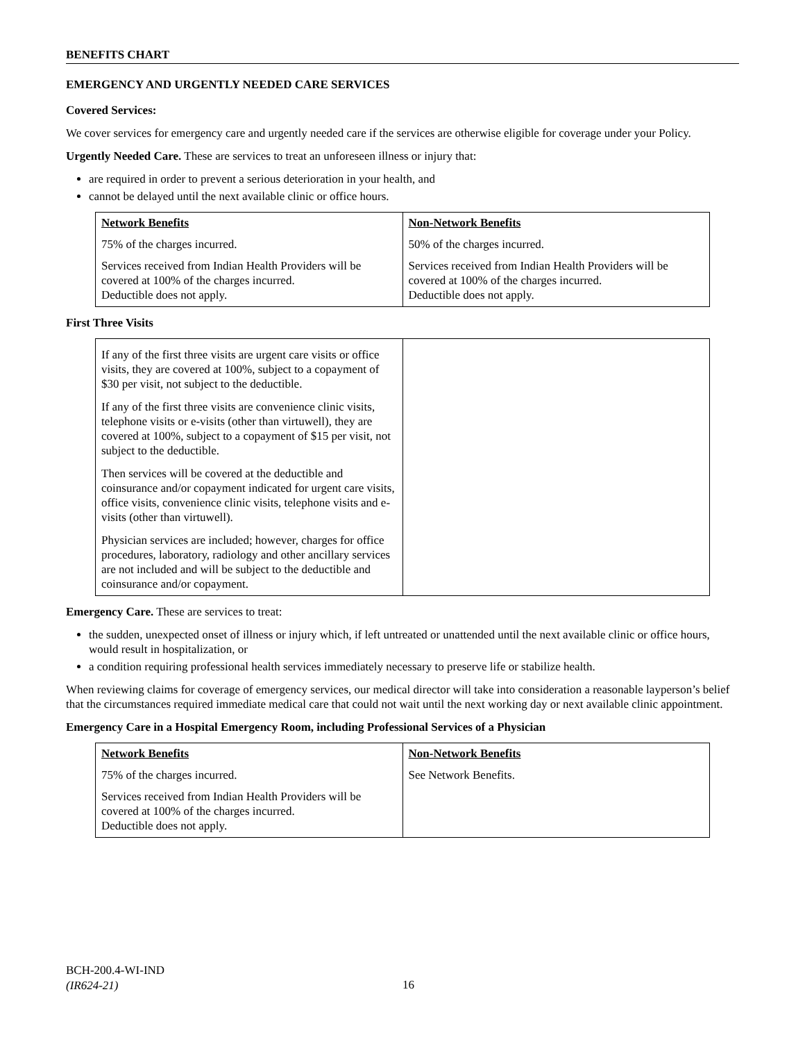BENEFITS CHART
EMERGENCY AND URGENTLY NEEDED CARE SERVICES
Covered Services:
We cover services for emergency care and urgently needed care if the services are otherwise eligible for coverage under your Policy.
Urgently Needed Care. These are services to treat an unforeseen illness or injury that:
are required in order to prevent a serious deterioration in your health, and
cannot be delayed until the next available clinic or office hours.
| Network Benefits | Non-Network Benefits |
| 75% of the charges incurred. | 50% of the charges incurred. |
| Services received from Indian Health Providers will be covered at 100% of the charges incurred. Deductible does not apply. | Services received from Indian Health Providers will be covered at 100% of the charges incurred. Deductible does not apply. |
First Three Visits
| If any of the first three visits are urgent care visits or office visits, they are covered at 100%, subject to a copayment of $30 per visit, not subject to the deductible. If any of the first three visits are convenience clinic visits, telephone visits or e-visits (other than virtuwell), they are covered at 100%, subject to a copayment of $15 per visit, not subject to the deductible. Then services will be covered at the deductible and coinsurance and/or copayment indicated for urgent care visits, office visits, convenience clinic visits, telephone visits and e-visits (other than virtuwell). Physician services are included; however, charges for office procedures, laboratory, radiology and other ancillary services are not included and will be subject to the deductible and coinsurance and/or copayment. | |
Emergency Care. These are services to treat:
the sudden, unexpected onset of illness or injury which, if left untreated or unattended until the next available clinic or office hours, would result in hospitalization, or
a condition requiring professional health services immediately necessary to preserve life or stabilize health.
When reviewing claims for coverage of emergency services, our medical director will take into consideration a reasonable layperson’s belief that the circumstances required immediate medical care that could not wait until the next working day or next available clinic appointment.
Emergency Care in a Hospital Emergency Room, including Professional Services of a Physician
| Network Benefits | Non-Network Benefits |
| 75% of the charges incurred. | See Network Benefits. |
| Services received from Indian Health Providers will be covered at 100% of the charges incurred. Deductible does not apply. | |
BCH-200.4-WI-IND
(IR624-21)
16